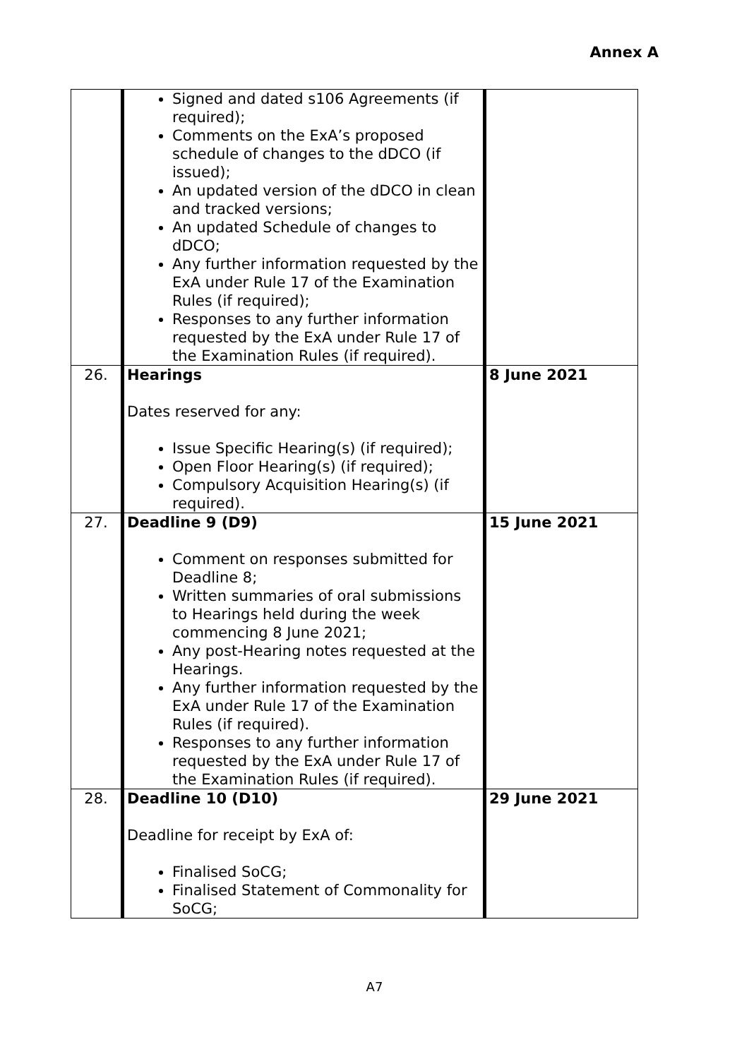Annex A
| | Signed and dated s106 Agreements (if required); Comments on the ExA’s proposed schedule of changes to the dDCO (if issued); An updated version of the dDCO in clean and tracked versions; An updated Schedule of changes to dDCO; Any further information requested by the ExA under Rule 17 of the Examination Rules (if required); Responses to any further information requested by the ExA under Rule 17 of the Examination Rules (if required). | |
| 26. | Hearings Dates reserved for any: Issue Specific Hearing(s) (if required); Open Floor Hearing(s) (if required); Compulsory Acquisition Hearing(s) (if required). | 8 June 2021 |
| 27. | Deadline 9 (D9) Comment on responses submitted for Deadline 8; Written summaries of oral submissions to Hearings held during the week commencing 8 June 2021; Any post-Hearing notes requested at the Hearings. Any further information requested by the ExA under Rule 17 of the Examination Rules (if required). Responses to any further information requested by the ExA under Rule 17 of the Examination Rules (if required). | 15 June 2021 |
| 28. | Deadline 10 (D10) Deadline for receipt by ExA of: Finalised SoCG; Finalised Statement of Commonality for SoCG; | 29 June 2021 |
A7